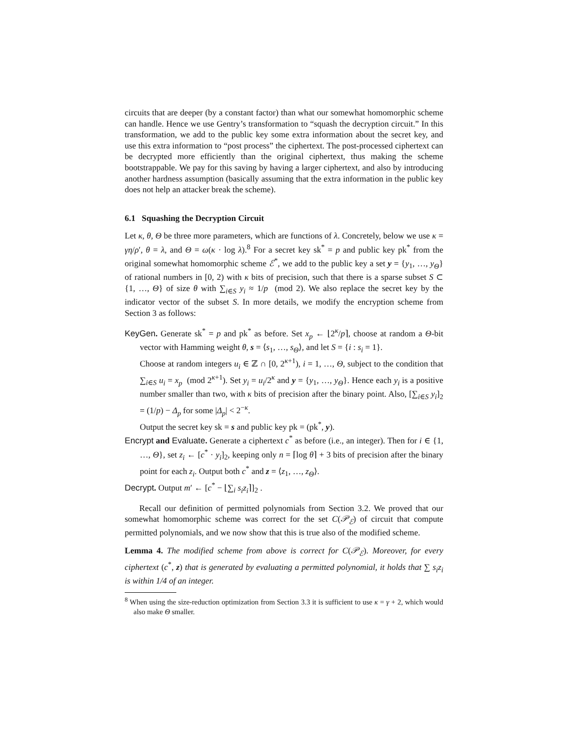circuits that are deeper (by a constant factor) than what our somewhat homomorphic scheme can handle. Hence we use Gentry’s transformation to “squash the decryption circuit.” In this transformation, we add to the public key some extra information about the secret key, and use this extra information to “post process” the ciphertext. The post-processed ciphertext can be decrypted more efficiently than the original ciphertext, thus making the scheme bootstrappable. We pay for this saving by having a larger ciphertext, and also by introducing another hardness assumption (basically assuming that the extra information in the public key does not help an attacker break the scheme).
6.1 Squashing the Decryption Circuit
Let κ, θ, Θ be three more parameters, which are functions of λ. Concretely, below we use κ = γη/ρ′, θ = λ, and Θ = ω(κ · log λ).<sup>8</sup> For a secret key sk<sup>*</sup> = p and public key pk<sup>*</sup> from the original somewhat homomorphic scheme ℰ<sup>*</sup>, we add to the public key a set y = {y<sub>1</sub>, …, y<sub>Θ</sub>} of rational numbers in [0, 2) with κ bits of precision, such that there is a sparse subset S ⊂ {1, …, Θ} of size θ with ∑<sub>i∈S</sub> y<sub>i</sub> ≈ 1/p (mod 2). We also replace the secret key by the indicator vector of the subset S. In more details, we modify the encryption scheme from Section 3 as follows:
KeyGen. Generate sk<sup>*</sup> = p and pk<sup>*</sup> as before. Set x<sub>p</sub> ← ⌊2<sup>κ</sup>/p⌉, choose at random a Θ-bit vector with Hamming weight θ, s = ⟨s<sub>1</sub>, …, s<sub>Θ</sub>⟩, and let S = {i : s<sub>i</sub> = 1}.
Choose at random integers u<sub>i</sub> ∈ ℤ ∩ [0, 2<sup>κ+1</sup>), i = 1, …, Θ, subject to the condition that ∑<sub>i∈S</sub> u<sub>i</sub> = x<sub>p</sub> (mod 2<sup>κ+1</sup>). Set y<sub>i</sub> = u<sub>i</sub>/2<sup>κ</sup> and y = {y<sub>1</sub>, …, y<sub>Θ</sub>}. Hence each y<sub>i</sub> is a positive number smaller than two, with κ bits of precision after the binary point. Also, [∑<sub>i∈S</sub> y<sub>i</sub>]<sub>2</sub> = (1/p) − Δ<sub>p</sub> for some |Δ<sub>p</sub>| < 2<sup>−κ</sup>.
Output the secret key sk = s and public key pk = (pk<sup>*</sup>, y).
Encrypt and Evaluate. Generate a ciphertext c<sup>*</sup> as before (i.e., an integer). Then for i ∈ {1, …, Θ}, set z<sub>i</sub> ← [c<sup>*</sup> · y<sub>i</sub>]<sub>2</sub>, keeping only n = ⌈log θ⌉ + 3 bits of precision after the binary point for each z<sub>i</sub>. Output both c<sup>*</sup> and z = ⟨z<sub>1</sub>, …, z<sub>Θ</sub>⟩.
Decrypt. Output m′ ← [c<sup>*</sup> − ⌊∑<sub>i</sub> s<sub>i</sub>z<sub>i</sub>⌉]<sub>2</sub> .
Recall our definition of permitted polynomials from Section 3.2. We proved that our somewhat homomorphic scheme was correct for the set C(𝒫<sub>ℰ</sub>) of circuit that compute permitted polynomials, and we now show that this is true also of the modified scheme.
Lemma 4. The modified scheme from above is correct for C(𝒫<sub>ℰ</sub>). Moreover, for every ciphertext (c<sup>*</sup>, z) that is generated by evaluating a permitted polynomial, it holds that ∑ s<sub>i</sub>z<sub>i</sub> is within 1/4 of an integer.
<sup>8</sup> When using the size-reduction optimization from Section 3.3 it is sufficient to use κ = γ + 2, which would also make Θ smaller.